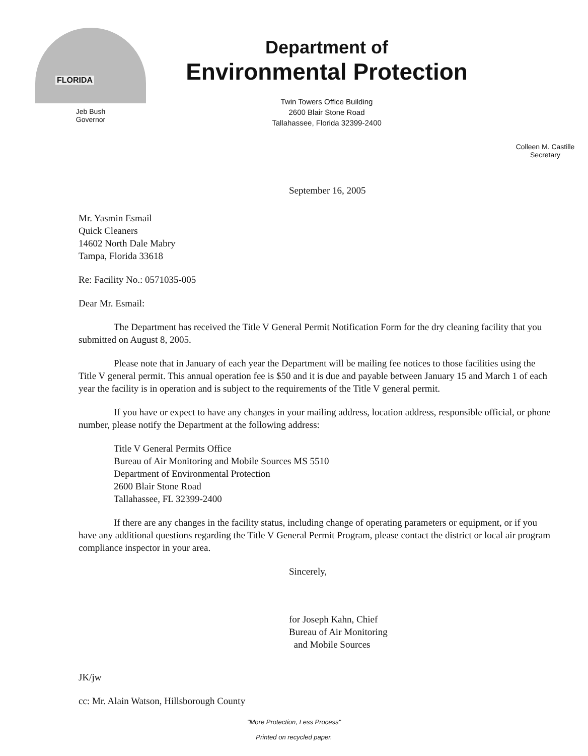FLORIDA
Jeb Bush
Governor
Department of
Environmental Protection
Twin Towers Office Building
2600 Blair Stone Road
Tallahassee, Florida 32399-2400
Colleen M. Castille
Secretary
September 16, 2005
Mr. Yasmin Esmail
Quick Cleaners
14602 North Dale Mabry
Tampa, Florida 33618
Re: Facility No.: 0571035-005
Dear Mr. Esmail:
The Department has received the Title V General Permit Notification Form for the dry cleaning facility that you submitted on August 8, 2005.
Please note that in January of each year the Department will be mailing fee notices to those facilities using the Title V general permit. This annual operation fee is $50 and it is due and payable between January 15 and March 1 of each year the facility is in operation and is subject to the requirements of the Title V general permit.
If you have or expect to have any changes in your mailing address, location address, responsible official, or phone number, please notify the Department at the following address:
Title V General Permits Office
Bureau of Air Monitoring and Mobile Sources MS 5510
Department of Environmental Protection
2600 Blair Stone Road
Tallahassee, FL 32399-2400
If there are any changes in the facility status, including change of operating parameters or equipment, or if you have any additional questions regarding the Title V General Permit Program, please contact the district or local air program compliance inspector in your area.
Sincerely,
for Joseph Kahn, Chief
Bureau of Air Monitoring
and Mobile Sources
JK/jw
cc: Mr. Alain Watson, Hillsborough County
"More Protection, Less Process"
Printed on recycled paper.